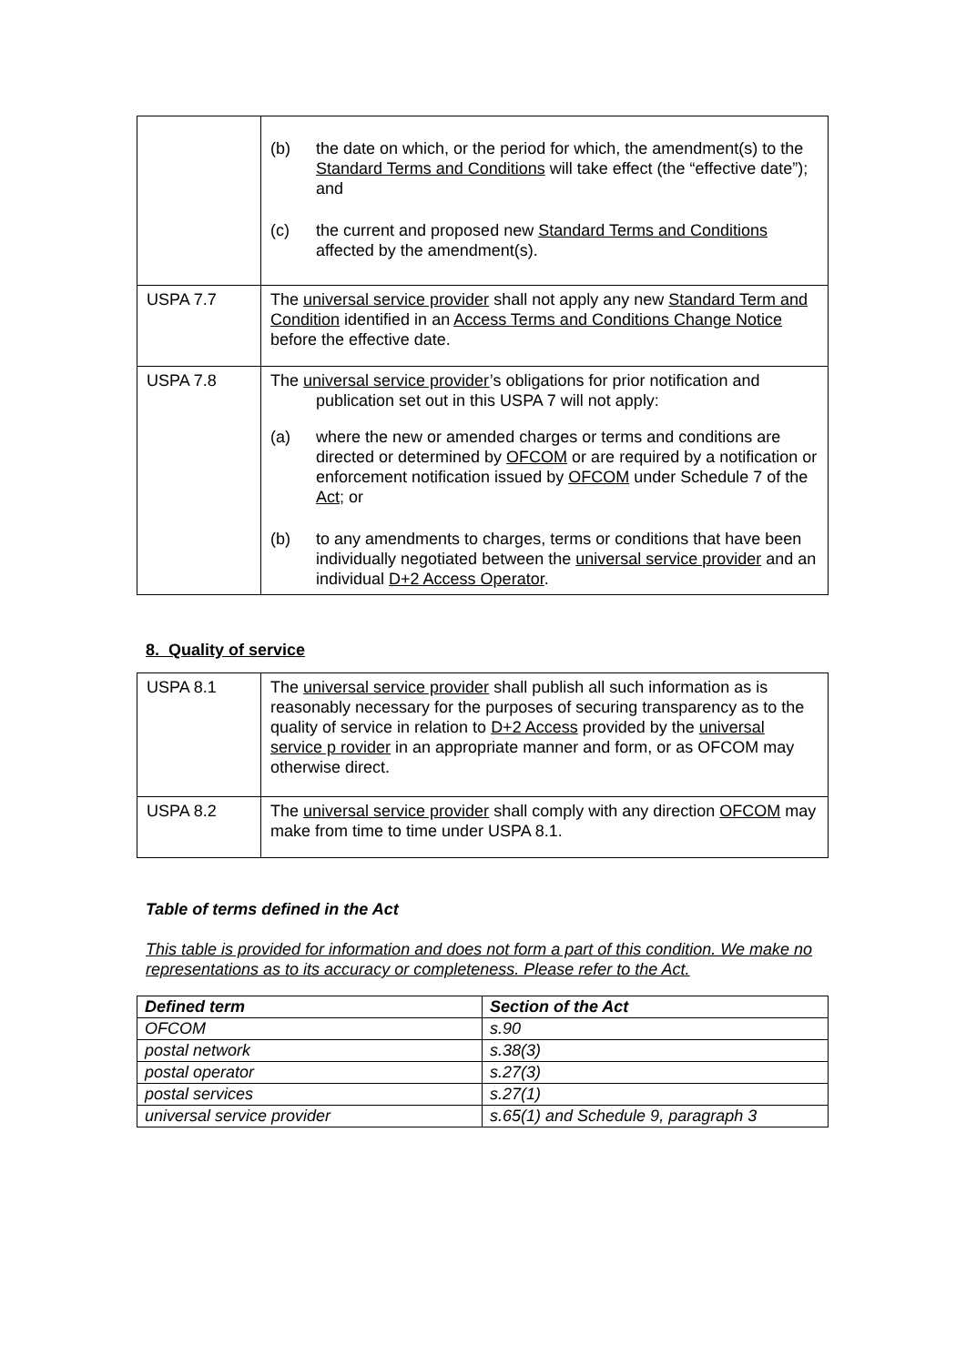| | (b) the date on which, or the period for which, the amendment(s) to the Standard Terms and Conditions will take effect (the “effective date”); and (c) the current and proposed new Standard Terms and Conditions affected by the amendment(s). |
| USPA 7.7 | The universal service provider shall not apply any new Standard Term and Condition identified in an Access Terms and Conditions Change Notice before the effective date. |
| USPA 7.8 | The universal service provider ’s obligations for prior notification and publication set out in this USPA 7 will not apply: (a) where the new or amended charges or terms and conditions are directed or determined by OFCOM or are required by a notification or enforcement notification issued by OFCOM under Schedule 7 of the Act ; or (b) to any amendments to charges, terms or conditions that have been individually negotiated between the universal service provider and an individual D+2 Access Operator . |
8. Quality of service
| USPA 8.1 | The universal service provider shall publish all such information as is reasonably necessary for the purposes of securing transparency as to the quality of service in relation to D+2 Access provided by the universal service p rovider in an appropriate manner and form, or as OFCOM may otherwise direct. |
| USPA 8.2 | The universal service provider shall comply with any direction OFCOM may make from time to time under USPA 8.1. |
Table of terms defined in the Act
This table is provided for information and does not form a part of this condition. We make no representations as to its accuracy or completeness. Please refer to the Act.
| Defined term | Section of the Act |
| OFCOM | s.90 |
| postal network | s.38(3) |
| postal operator | s.27(3) |
| postal services | s.27(1) |
| universal service provider | s.65(1) and Schedule 9, paragraph 3 |